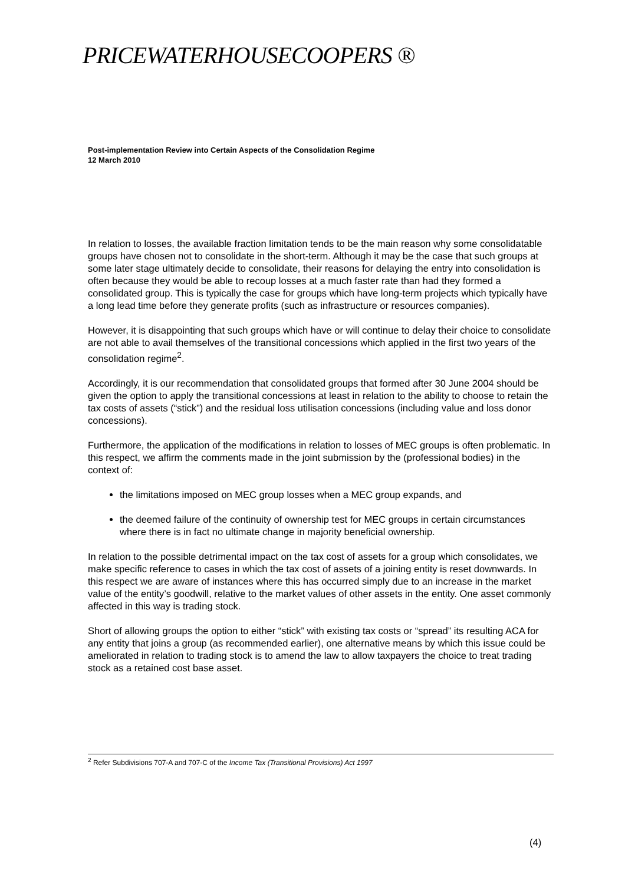PRICEWATERHOUSECOOPERS ®
Post-implementation Review into Certain Aspects of the Consolidation Regime
12 March 2010
In relation to losses, the available fraction limitation tends to be the main reason why some consolidatable groups have chosen not to consolidate in the short-term. Although it may be the case that such groups at some later stage ultimately decide to consolidate, their reasons for delaying the entry into consolidation is often because they would be able to recoup losses at a much faster rate than had they formed a consolidated group. This is typically the case for groups which have long-term projects which typically have a long lead time before they generate profits (such as infrastructure or resources companies).
However, it is disappointing that such groups which have or will continue to delay their choice to consolidate are not able to avail themselves of the transitional concessions which applied in the first two years of the consolidation regime<sup>2</sup>.
Accordingly, it is our recommendation that consolidated groups that formed after 30 June 2004 should be given the option to apply the transitional concessions at least in relation to the ability to choose to retain the tax costs of assets (“stick”) and the residual loss utilisation concessions (including value and loss donor concessions).
Furthermore, the application of the modifications in relation to losses of MEC groups is often problematic. In this respect, we affirm the comments made in the joint submission by the (professional bodies) in the context of:
the limitations imposed on MEC group losses when a MEC group expands, and
the deemed failure of the continuity of ownership test for MEC groups in certain circumstances where there is in fact no ultimate change in majority beneficial ownership.
In relation to the possible detrimental impact on the tax cost of assets for a group which consolidates, we make specific reference to cases in which the tax cost of assets of a joining entity is reset downwards. In this respect we are aware of instances where this has occurred simply due to an increase in the market value of the entity’s goodwill, relative to the market values of other assets in the entity. One asset commonly affected in this way is trading stock.
Short of allowing groups the option to either “stick” with existing tax costs or “spread” its resulting ACA for any entity that joins a group (as recommended earlier), one alternative means by which this issue could be ameliorated in relation to trading stock is to amend the law to allow taxpayers the choice to treat trading stock as a retained cost base asset.
<sup>2</sup> Refer Subdivisions 707-A and 707-C of the Income Tax (Transitional Provisions) Act 1997
(4)